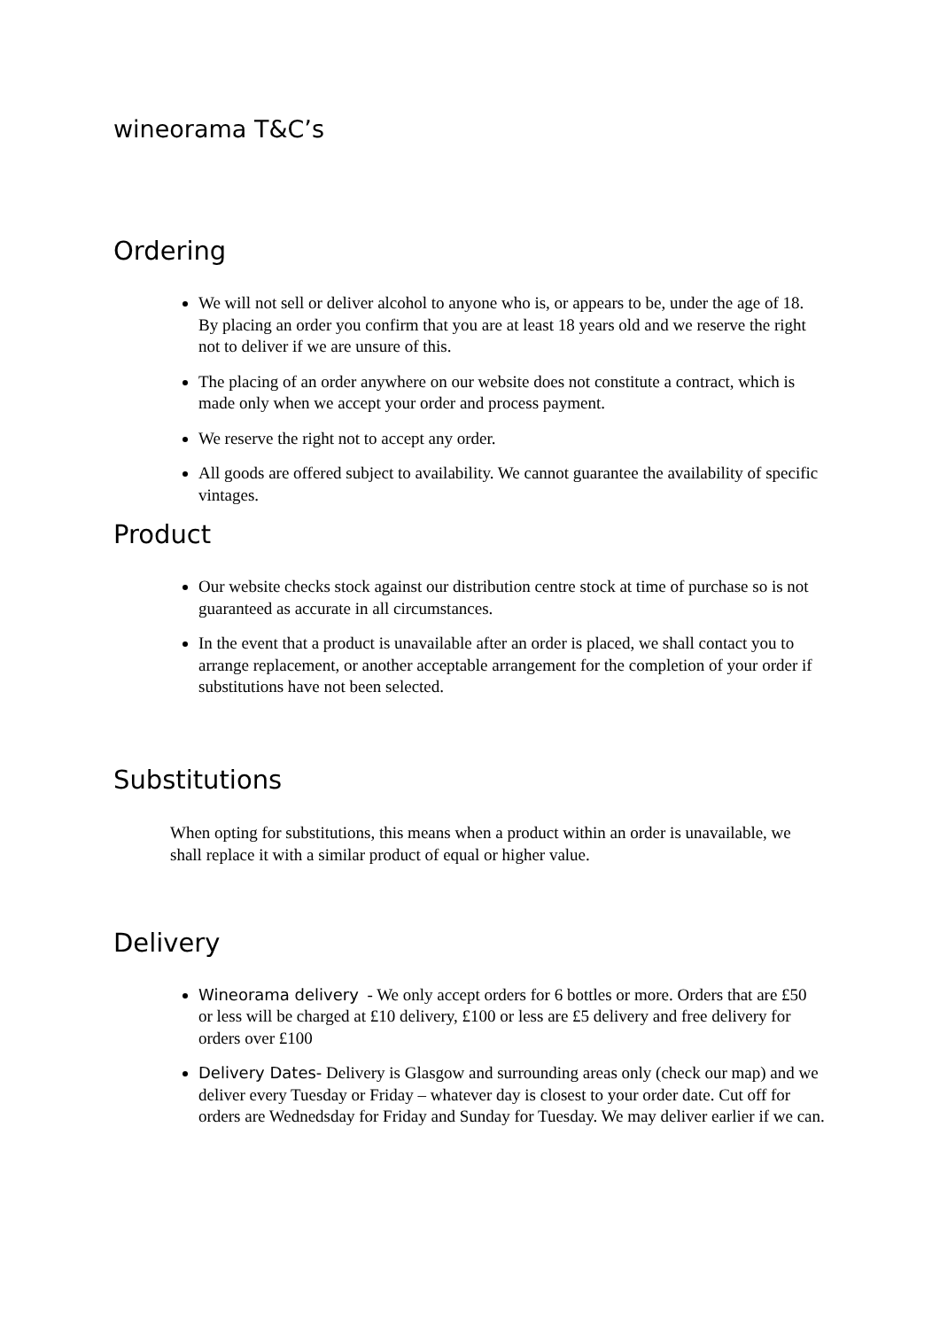wineorama T&C’s
Ordering
We will not sell or deliver alcohol to anyone who is, or appears to be, under the age of 18. By placing an order you confirm that you are at least 18 years old and we reserve the right not to deliver if we are unsure of this.
The placing of an order anywhere on our website does not constitute a contract, which is made only when we accept your order and process payment.
We reserve the right not to accept any order.
All goods are offered subject to availability. We cannot guarantee the availability of specific vintages.
Product
Our website checks stock against our distribution centre stock at time of purchase so is not guaranteed as accurate in all circumstances.
In the event that a product is unavailable after an order is placed, we shall contact you to arrange replacement, or another acceptable arrangement for the completion of your order if substitutions have not been selected.
Substitutions
When opting for substitutions, this means when a product within an order is unavailable, we shall replace it with a similar product of equal or higher value.
Delivery
Wineorama delivery - We only accept orders for 6 bottles or more. Orders that are £50 or less will be charged at £10 delivery, £100 or less are £5 delivery and free delivery for orders over £100
Delivery Dates- Delivery is Glasgow and surrounding areas only (check our map) and we deliver every Tuesday or Friday – whatever day is closest to your order date. Cut off for orders are Wednedsday for Friday and Sunday for Tuesday. We may deliver earlier if we can.